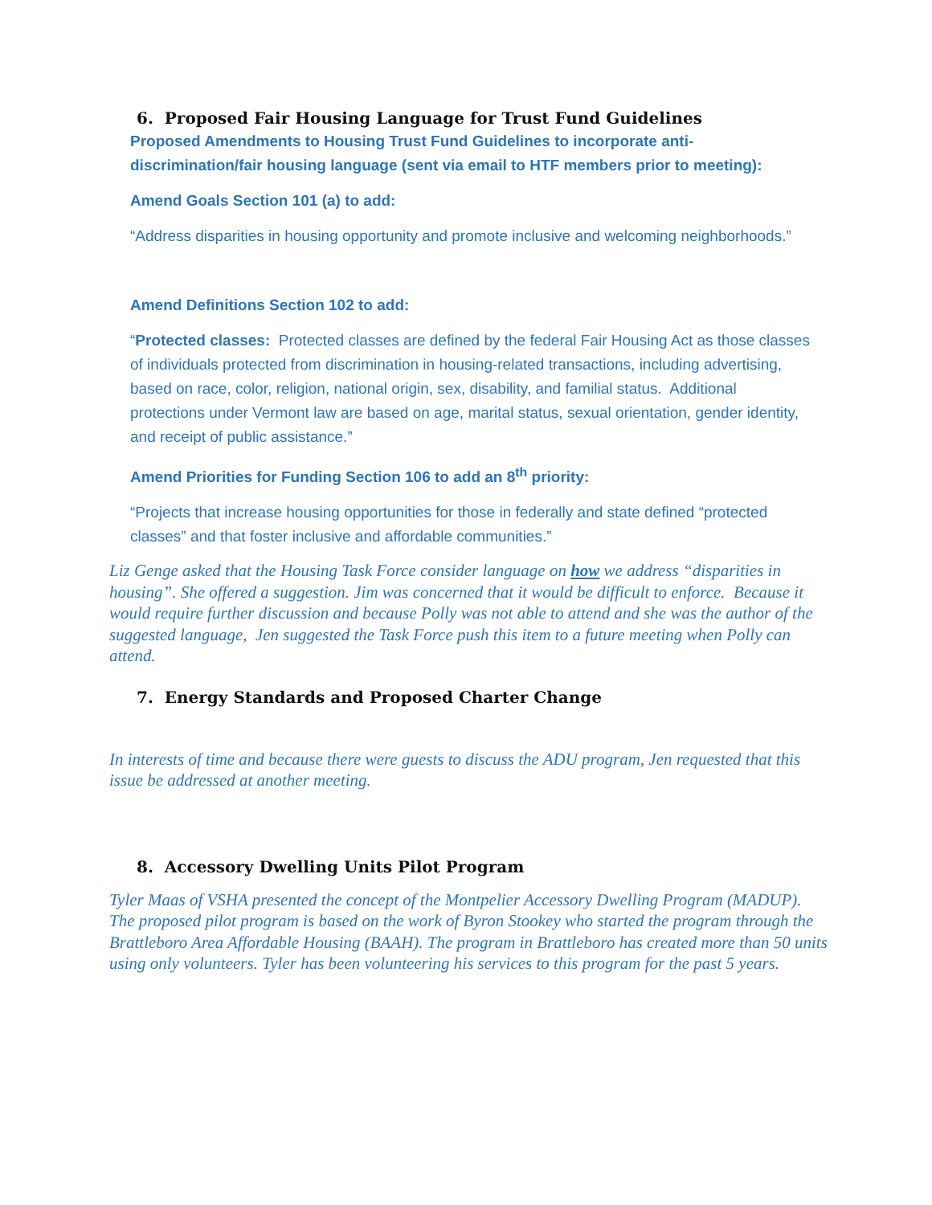6. Proposed Fair Housing Language for Trust Fund Guidelines
Proposed Amendments to Housing Trust Fund Guidelines to incorporate anti-discrimination/fair housing language (sent via email to HTF members prior to meeting):
Amend Goals Section 101 (a) to add:
“Address disparities in housing opportunity and promote inclusive and welcoming neighborhoods.”
Amend Definitions Section 102 to add:
“Protected classes: Protected classes are defined by the federal Fair Housing Act as those classes of individuals protected from discrimination in housing-related transactions, including advertising, based on race, color, religion, national origin, sex, disability, and familial status. Additional protections under Vermont law are based on age, marital status, sexual orientation, gender identity, and receipt of public assistance.”
Amend Priorities for Funding Section 106 to add an 8<sup>th</sup> priority:
“Projects that increase housing opportunities for those in federally and state defined “protected classes” and that foster inclusive and affordable communities.”
Liz Genge asked that the Housing Task Force consider language on how we address “disparities in housing”. She offered a suggestion. Jim was concerned that it would be difficult to enforce. Because it would require further discussion and because Polly was not able to attend and she was the author of the suggested language, Jen suggested the Task Force push this item to a future meeting when Polly can attend.
7. Energy Standards and Proposed Charter Change
In interests of time and because there were guests to discuss the ADU program, Jen requested that this issue be addressed at another meeting.
8. Accessory Dwelling Units Pilot Program
Tyler Maas of VSHA presented the concept of the Montpelier Accessory Dwelling Program (MADUP). The proposed pilot program is based on the work of Byron Stookey who started the program through the Brattleboro Area Affordable Housing (BAAH). The program in Brattleboro has created more than 50 units using only volunteers. Tyler has been volunteering his services to this program for the past 5 years.